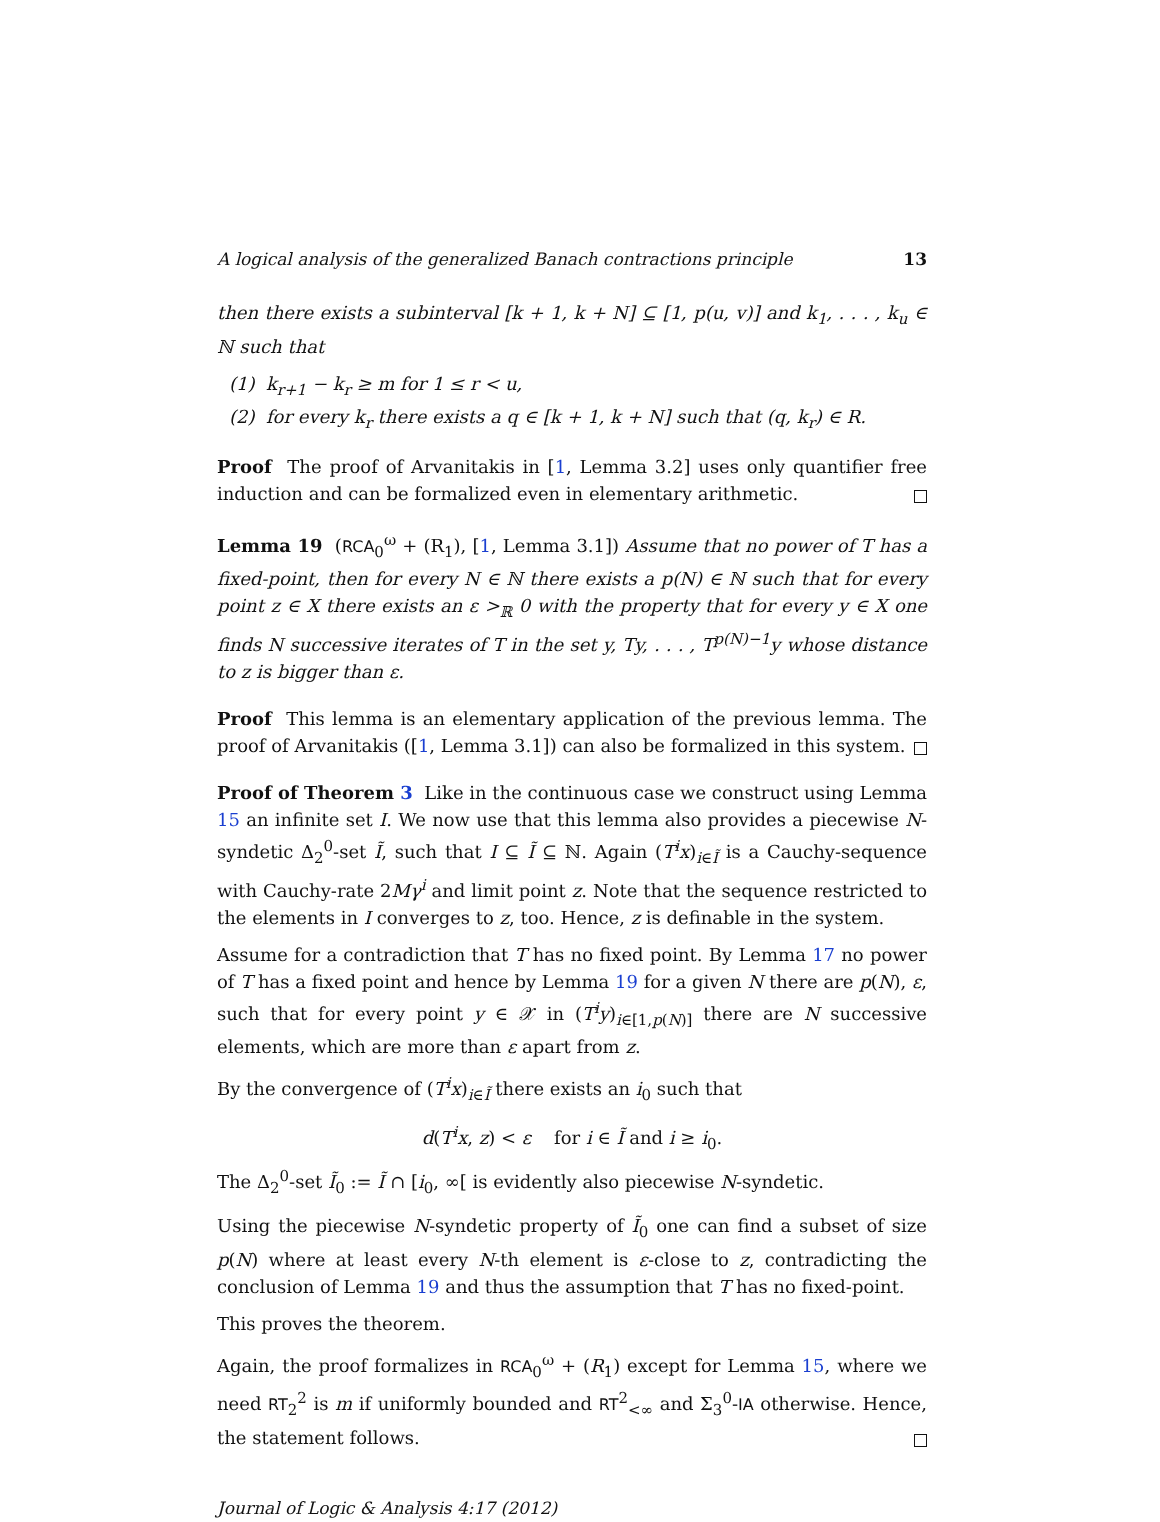A logical analysis of the generalized Banach contractions principle 13
then there exists a subinterval [k + 1, k + N] ⊆ [1, p(u, v)] and k<sub>1</sub>, . . . , k<sub>u</sub> ∈ ℕ such that
(1) k<sub>r+1</sub> − k<sub>r</sub> ≥ m for 1 ≤ r < u,
(2) for every k<sub>r</sub> there exists a q ∈ [k + 1, k + N] such that (q, k<sub>r</sub>) ∈ R.
Proof The proof of Arvanitakis in [1, Lemma 3.2] uses only quantifier free induction and can be formalized even in elementary arithmetic.
Lemma 19 (RCA<sub>0</sub><sup>ω</sup> + (R<sub>1</sub>), [1, Lemma 3.1]) Assume that no power of T has a fixed-point, then for every N ∈ ℕ there exists a p(N) ∈ ℕ such that for every point z ∈ X there exists an ε ><sub>ℝ</sub> 0 with the property that for every y ∈ X one finds N successive iterates of T in the set y, Ty, . . . , T<sup>p(N)−1</sup>y whose distance to z is bigger than ε.
Proof This lemma is an elementary application of the previous lemma. The proof of Arvanitakis ([1, Lemma 3.1]) can also be formalized in this system.
Proof of Theorem 3 Like in the continuous case we construct using Lemma 15 an infinite set I. We now use that this lemma also provides a piecewise N-syndetic Δ<sub>2</sub><sup>0</sup>-set Ĩ, such that I ⊆ Ĩ ⊆ ℕ. Again (T<sup>i</sup>x)<sub>i∈Ĩ</sub> is a Cauchy-sequence with Cauchy-rate 2Mγ<sup>i</sup> and limit point z. Note that the sequence restricted to the elements in I converges to z, too. Hence, z is definable in the system.
Assume for a contradiction that T has no fixed point. By Lemma 17 no power of T has a fixed point and hence by Lemma 19 for a given N there are p(N), ε, such that for every point y ∈ 𝒳 in (T<sup>i</sup>y)<sub>i∈[1,p(N)]</sub> there are N successive elements, which are more than ε apart from z.
By the convergence of (T<sup>i</sup>x)<sub>i∈Ĩ</sub> there exists an i<sub>0</sub> such that
d(T<sup>i</sup>x, z) < ε for i ∈ Ĩ and i ≥ i<sub>0</sub>.
The Δ<sub>2</sub><sup>0</sup>-set Ĩ<sub>0</sub> := Ĩ ∩ [i<sub>0</sub>, ∞[ is evidently also piecewise N-syndetic.
Using the piecewise N-syndetic property of Ĩ<sub>0</sub> one can find a subset of size p(N) where at least every N-th element is ε-close to z, contradicting the conclusion of Lemma 19 and thus the assumption that T has no fixed-point.
This proves the theorem.
Again, the proof formalizes in RCA<sub>0</sub><sup>ω</sup> + (R<sub>1</sub>) except for Lemma 15, where we need RT<sub>2</sub><sup>2</sup> is m if uniformly bounded and RT<sup>2</sup><sub><∞</sub> and Σ<sub>3</sub><sup>0</sup>-IA otherwise. Hence, the statement follows.
Journal of Logic & Analysis 4:17 (2012)